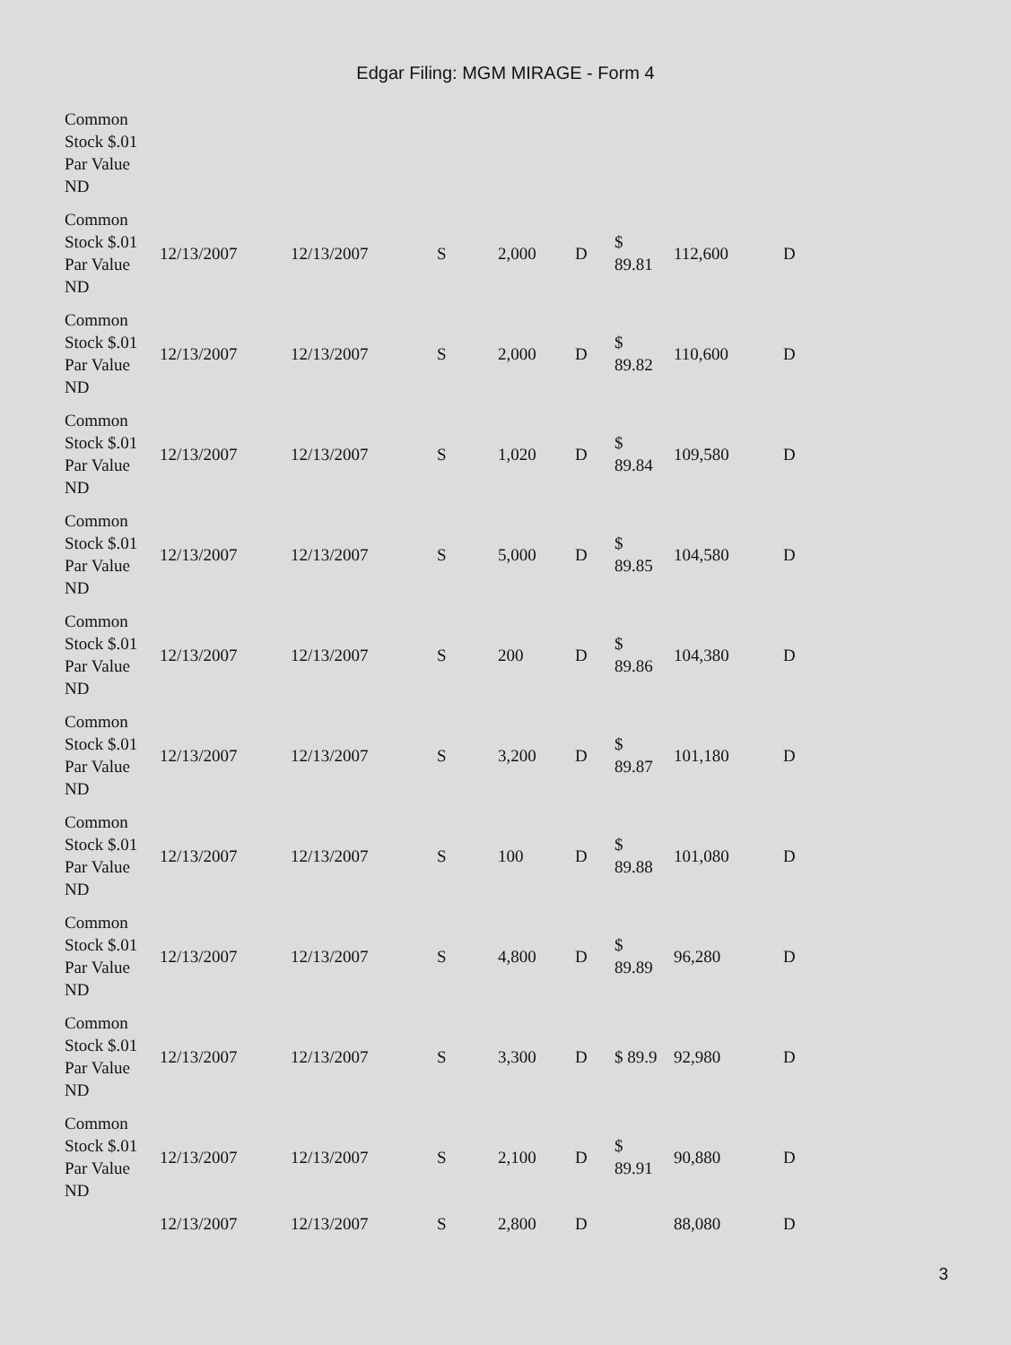Edgar Filing: MGM MIRAGE - Form 4
| Common Stock $.01 Par Value ND | | | | | | | | |
| Common Stock $.01 Par Value ND | 12/13/2007 | 12/13/2007 | S | 2,000 | D | $ 89.81 | 112,600 | D |
| Common Stock $.01 Par Value ND | 12/13/2007 | 12/13/2007 | S | 2,000 | D | $ 89.82 | 110,600 | D |
| Common Stock $.01 Par Value ND | 12/13/2007 | 12/13/2007 | S | 1,020 | D | $ 89.84 | 109,580 | D |
| Common Stock $.01 Par Value ND | 12/13/2007 | 12/13/2007 | S | 5,000 | D | $ 89.85 | 104,580 | D |
| Common Stock $.01 Par Value ND | 12/13/2007 | 12/13/2007 | S | 200 | D | $ 89.86 | 104,380 | D |
| Common Stock $.01 Par Value ND | 12/13/2007 | 12/13/2007 | S | 3,200 | D | $ 89.87 | 101,180 | D |
| Common Stock $.01 Par Value ND | 12/13/2007 | 12/13/2007 | S | 100 | D | $ 89.88 | 101,080 | D |
| Common Stock $.01 Par Value ND | 12/13/2007 | 12/13/2007 | S | 4,800 | D | $ 89.89 | 96,280 | D |
| Common Stock $.01 Par Value ND | 12/13/2007 | 12/13/2007 | S | 3,300 | D | $ 89.9 | 92,980 | D |
| Common Stock $.01 Par Value ND | 12/13/2007 | 12/13/2007 | S | 2,100 | D | $ 89.91 | 90,880 | D |
| | 12/13/2007 | 12/13/2007 | S | 2,800 | D | | 88,080 | D |
3